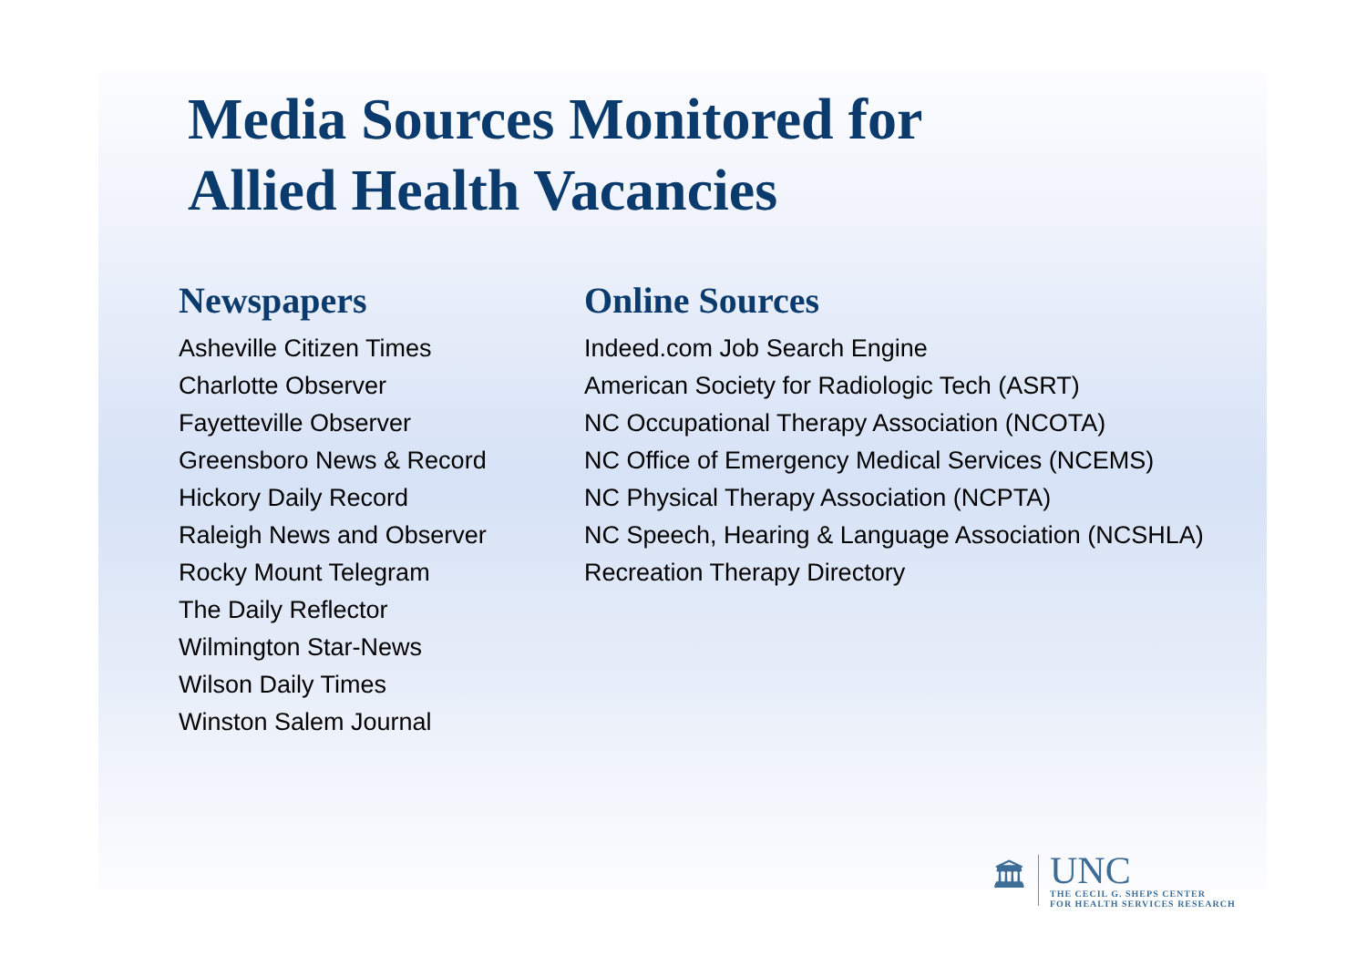Media Sources Monitored for
Allied Health Vacancies
Newspapers
Asheville Citizen Times
Charlotte Observer
Fayetteville Observer
Greensboro News & Record
Hickory Daily Record
Raleigh News and Observer
Rocky Mount Telegram
The Daily Reflector
Wilmington Star-News
Wilson Daily Times
Winston Salem Journal
Online Sources
Indeed.com Job Search Engine
American Society for Radiologic Tech (ASRT)
NC Occupational Therapy Association (NCOTA)
NC Office of Emergency Medical Services (NCEMS)
NC Physical Therapy Association (NCPTA)
NC Speech, Hearing & Language Association (NCSHLA)
Recreation Therapy Directory
🏛
UNC
THE CECIL G. SHEPS CENTER
FOR HEALTH SERVICES RESEARCH